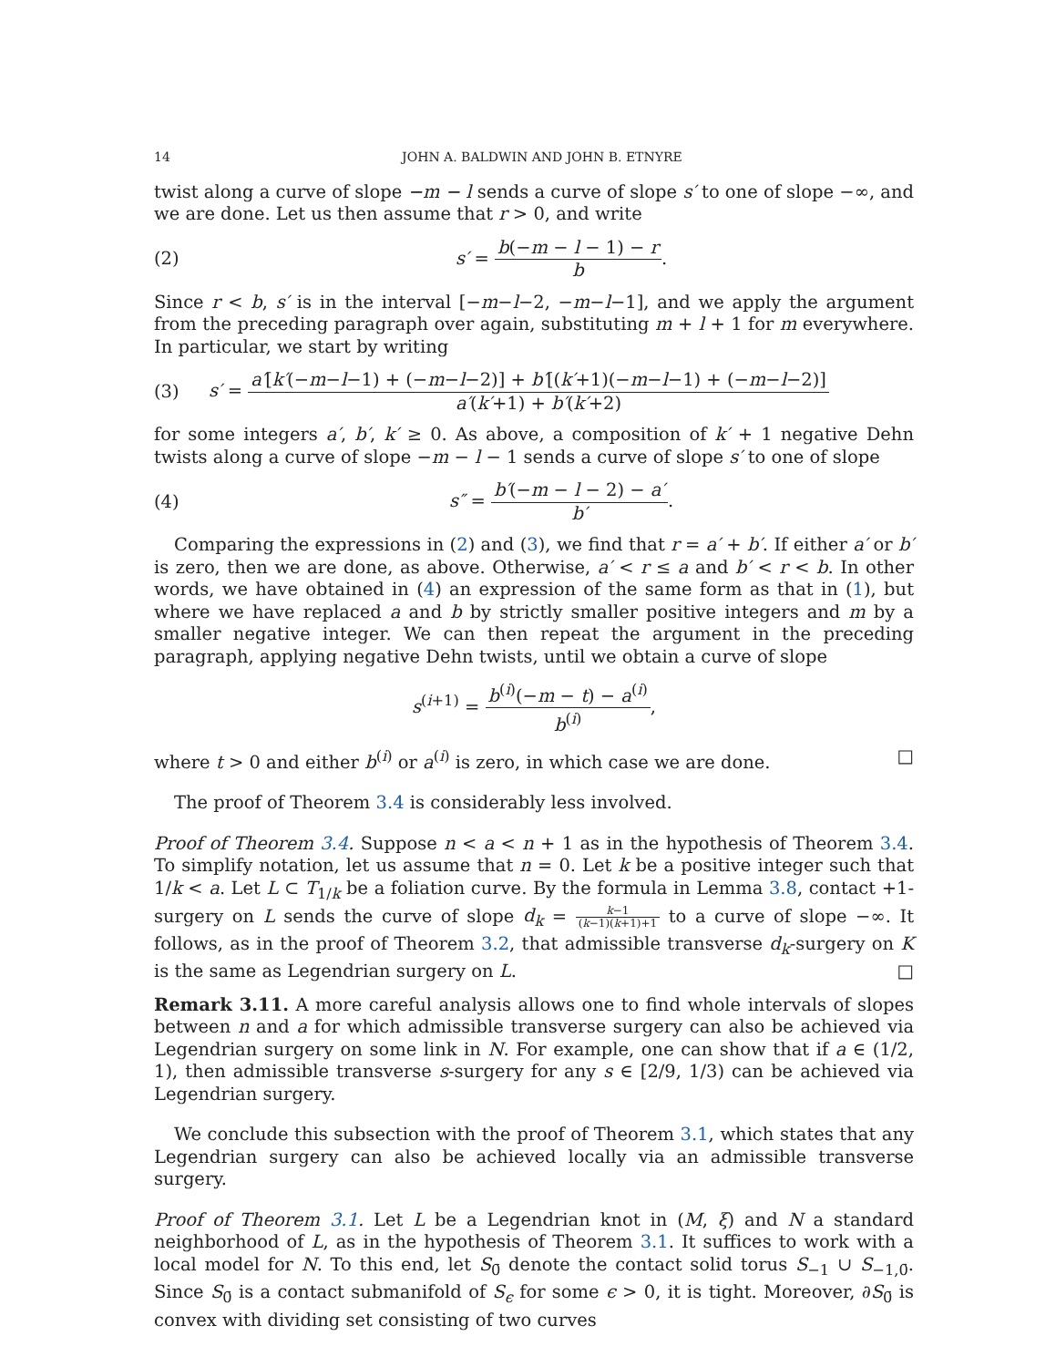14 JOHN A. BALDWIN AND JOHN B. ETNYRE
twist along a curve of slope −m − l sends a curve of slope s′ to one of slope −∞, and we are done. Let us then assume that r > 0, and write
(2) s′ = b(−m − l − 1) − r b.
Since r < b, s′ is in the interval [−m−l−2, −m−l−1], and we apply the argument from the preceding paragraph over again, substituting m + l + 1 for m everywhere. In particular, we start by writing
(3) s′ = a′[k′(−m−l−1) + (−m−l−2)] + b′[(k′+1)(−m−l−1) + (−m−l−2)] a′(k′+1) + b′(k′+2)
for some integers a′, b′, k′ ≥ 0. As above, a composition of k′ + 1 negative Dehn twists along a curve of slope −m − l − 1 sends a curve of slope s′ to one of slope
(4) s″ = b′(−m − l − 2) − a′ b′.
Comparing the expressions in (2) and (3), we find that r = a′ + b′. If either a′ or b′ is zero, then we are done, as above. Otherwise, a′ < r ≤ a and b′ < r < b. In other words, we have obtained in (4) an expression of the same form as that in (1), but where we have replaced a and b by strictly smaller positive integers and m by a smaller negative integer. We can then repeat the argument in the preceding paragraph, applying negative Dehn twists, until we obtain a curve of slope
s<sup>(i+1)</sup> = b<sup>(i)</sup>(−m − t) − a<sup>(i)</sup> b<sup>(i)</sup>,
where t > 0 and either b<sup>(i)</sup> or a<sup>(i)</sup> is zero, in which case we are done. □
The proof of Theorem 3.4 is considerably less involved.
Proof of Theorem 3.4. Suppose n < a < n + 1 as in the hypothesis of Theorem 3.4. To simplify notation, let us assume that n = 0. Let k be a positive integer such that 1/k < a. Let L ⊂ T<sub>1/k</sub> be a foliation curve. By the formula in Lemma 3.8, contact +1-surgery on L sends the curve of slope d<sub>k</sub> = k−1 (k−1)(k+1)+1 to a curve of slope −∞. It follows, as in the proof of Theorem 3.2, that admissible transverse d<sub>k</sub>-surgery on K is the same as Legendrian surgery on L. □
Remark 3.11. A more careful analysis allows one to find whole intervals of slopes between n and a for which admissible transverse surgery can also be achieved via Legendrian surgery on some link in N. For example, one can show that if a ∈ (1/2, 1), then admissible transverse s-surgery for any s ∈ [2/9, 1/3) can be achieved via Legendrian surgery.
We conclude this subsection with the proof of Theorem 3.1, which states that any Legendrian surgery can also be achieved locally via an admissible transverse surgery.
Proof of Theorem 3.1. Let L be a Legendrian knot in (M, ξ) and N a standard neighborhood of L, as in the hypothesis of Theorem 3.1. It suffices to work with a local model for N. To this end, let S<sub>0̄</sub> denote the contact solid torus S<sub>−1</sub> ∪ S<sub>−1,0̄</sub>. Since S<sub>0̄</sub> is a contact submanifold of S<sub>ϵ</sub> for some ϵ > 0, it is tight. Moreover, ∂S<sub>0̄</sub> is convex with dividing set consisting of two curves